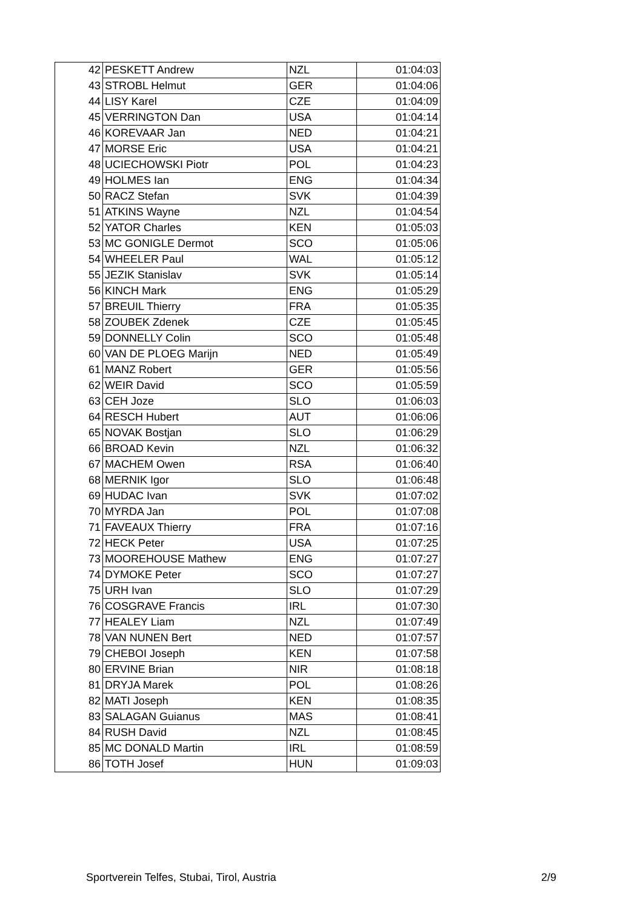| 42 | PESKETT Andrew | NZL | 01:04:03 |
| 43 | STROBL Helmut | GER | 01:04:06 |
| 44 | LISY Karel | CZE | 01:04:09 |
| 45 | VERRINGTON Dan | USA | 01:04:14 |
| 46 | KOREVAAR Jan | NED | 01:04:21 |
| 47 | MORSE Eric | USA | 01:04:21 |
| 48 | UCIECHOWSKI Piotr | POL | 01:04:23 |
| 49 | HOLMES Ian | ENG | 01:04:34 |
| 50 | RACZ Stefan | SVK | 01:04:39 |
| 51 | ATKINS Wayne | NZL | 01:04:54 |
| 52 | YATOR Charles | KEN | 01:05:03 |
| 53 | MC GONIGLE Dermot | SCO | 01:05:06 |
| 54 | WHEELER Paul | WAL | 01:05:12 |
| 55 | JEZIK Stanislav | SVK | 01:05:14 |
| 56 | KINCH Mark | ENG | 01:05:29 |
| 57 | BREUIL Thierry | FRA | 01:05:35 |
| 58 | ZOUBEK Zdenek | CZE | 01:05:45 |
| 59 | DONNELLY Colin | SCO | 01:05:48 |
| 60 | VAN DE PLOEG Marijn | NED | 01:05:49 |
| 61 | MANZ Robert | GER | 01:05:56 |
| 62 | WEIR David | SCO | 01:05:59 |
| 63 | CEH Joze | SLO | 01:06:03 |
| 64 | RESCH Hubert | AUT | 01:06:06 |
| 65 | NOVAK Bostjan | SLO | 01:06:29 |
| 66 | BROAD Kevin | NZL | 01:06:32 |
| 67 | MACHEM Owen | RSA | 01:06:40 |
| 68 | MERNIK Igor | SLO | 01:06:48 |
| 69 | HUDAC Ivan | SVK | 01:07:02 |
| 70 | MYRDA Jan | POL | 01:07:08 |
| 71 | FAVEAUX Thierry | FRA | 01:07:16 |
| 72 | HECK Peter | USA | 01:07:25 |
| 73 | MOOREHOUSE Mathew | ENG | 01:07:27 |
| 74 | DYMOKE Peter | SCO | 01:07:27 |
| 75 | URH Ivan | SLO | 01:07:29 |
| 76 | COSGRAVE Francis | IRL | 01:07:30 |
| 77 | HEALEY Liam | NZL | 01:07:49 |
| 78 | VAN NUNEN Bert | NED | 01:07:57 |
| 79 | CHEBOI Joseph | KEN | 01:07:58 |
| 80 | ERVINE Brian | NIR | 01:08:18 |
| 81 | DRYJA Marek | POL | 01:08:26 |
| 82 | MATI Joseph | KEN | 01:08:35 |
| 83 | SALAGAN Guianus | MAS | 01:08:41 |
| 84 | RUSH David | NZL | 01:08:45 |
| 85 | MC DONALD Martin | IRL | 01:08:59 |
| 86 | TOTH Josef | HUN | 01:09:03 |
Sportverein Telfes, Stubai, Tirol, Austria 2/9